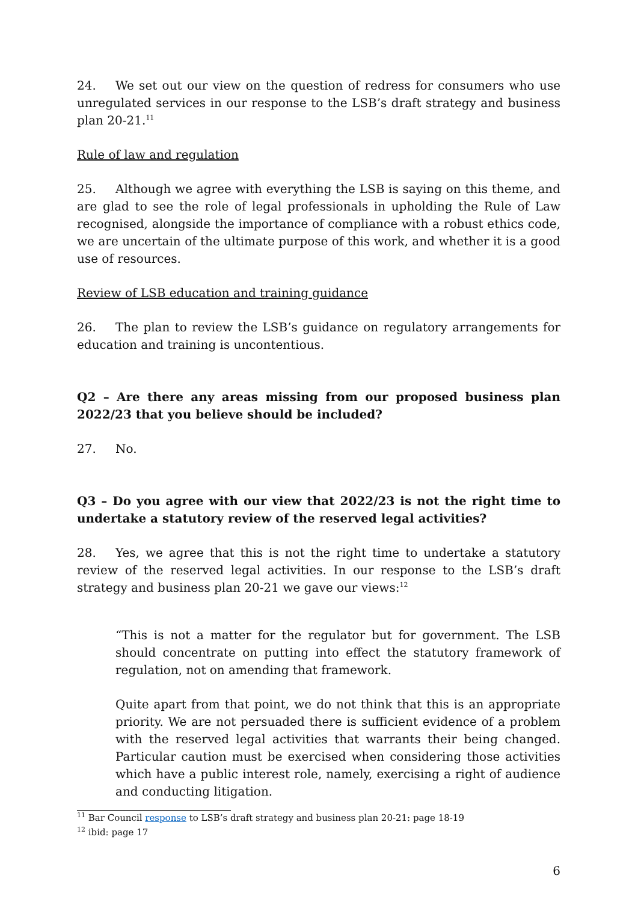24. We set out our view on the question of redress for consumers who use unregulated services in our response to the LSB’s draft strategy and business plan 20-21.<sup>11</sup>
Rule of law and regulation
25. Although we agree with everything the LSB is saying on this theme, and are glad to see the role of legal professionals in upholding the Rule of Law recognised, alongside the importance of compliance with a robust ethics code, we are uncertain of the ultimate purpose of this work, and whether it is a good use of resources.
Review of LSB education and training guidance
26. The plan to review the LSB’s guidance on regulatory arrangements for education and training is uncontentious.
Q2 – Are there any areas missing from our proposed business plan 2022/23 that you believe should be included?
27. No.
Q3 – Do you agree with our view that 2022/23 is not the right time to undertake a statutory review of the reserved legal activities?
28. Yes, we agree that this is not the right time to undertake a statutory review of the reserved legal activities. In our response to the LSB’s draft strategy and business plan 20-21 we gave our views:<sup>12</sup>
“This is not a matter for the regulator but for government. The LSB should concentrate on putting into effect the statutory framework of regulation, not on amending that framework.
Quite apart from that point, we do not think that this is an appropriate priority. We are not persuaded there is sufficient evidence of a problem with the reserved legal activities that warrants their being changed. Particular caution must be exercised when considering those activities which have a public interest role, namely, exercising a right of audience and conducting litigation.
<sup>11</sup> Bar Council response to LSB’s draft strategy and business plan 20-21: page 18-19
<sup>12</sup> ibid: page 17
6